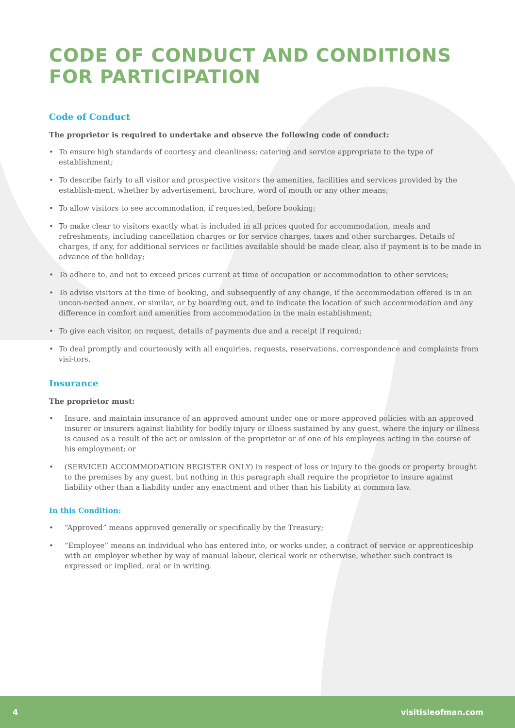CODE OF CONDUCT AND CONDITIONS
FOR PARTICIPATION
Code of Conduct
The proprietor is required to undertake and observe the following code of conduct:
• To ensure high standards of courtesy and cleanliness; catering and service appropriate to the type of establishment;
• To describe fairly to all visitor and prospective visitors the amenities, facilities and services provided by the establish-ment, whether by advertisement, brochure, word of mouth or any other means;
• To allow visitors to see accommodation, if requested, before booking;
• To make clear to visitors exactly what is included in all prices quoted for accommodation, meals and refreshments, including cancellation charges or for service charges, taxes and other surcharges. Details of charges, if any, for additional services or facilities available should be made clear, also if payment is to be made in advance of the holiday;
• To adhere to, and not to exceed prices current at time of occupation or accommodation to other services;
• To advise visitors at the time of booking, and subsequently of any change, if the accommodation offered is in an uncon-nected annex, or similar, or by boarding out, and to indicate the location of such accommodation and any difference in comfort and amenities from accommodation in the main establishment;
• To give each visitor, on request, details of payments due and a receipt if required;
• To deal promptly and courteously with all enquiries, requests, reservations, correspondence and complaints from visi-tors.
Insurance
The proprietor must:
• Insure, and maintain insurance of an approved amount under one or more approved policies with an approved insurer or insurers against liability for bodily injury or illness sustained by any guest, where the injury or illness is caused as a result of the act or omission of the proprietor or of one of his employees acting in the course of his employment; or
• (SERVICED ACCOMMODATION REGISTER ONLY) in respect of loss or injury to the goods or property brought to the premises by any guest, but nothing in this paragraph shall require the proprietor to insure against liability other than a liability under any enactment and other than his liability at common law.
In this Condition:
• “Approved” means approved generally or specifically by the Treasury;
• “Employee” means an individual who has entered into, or works under, a contract of service or apprenticeship with an employer whether by way of manual labour, clerical work or otherwise, whether such contract is expressed or implied, oral or in writing.
4 visitisleofman.com